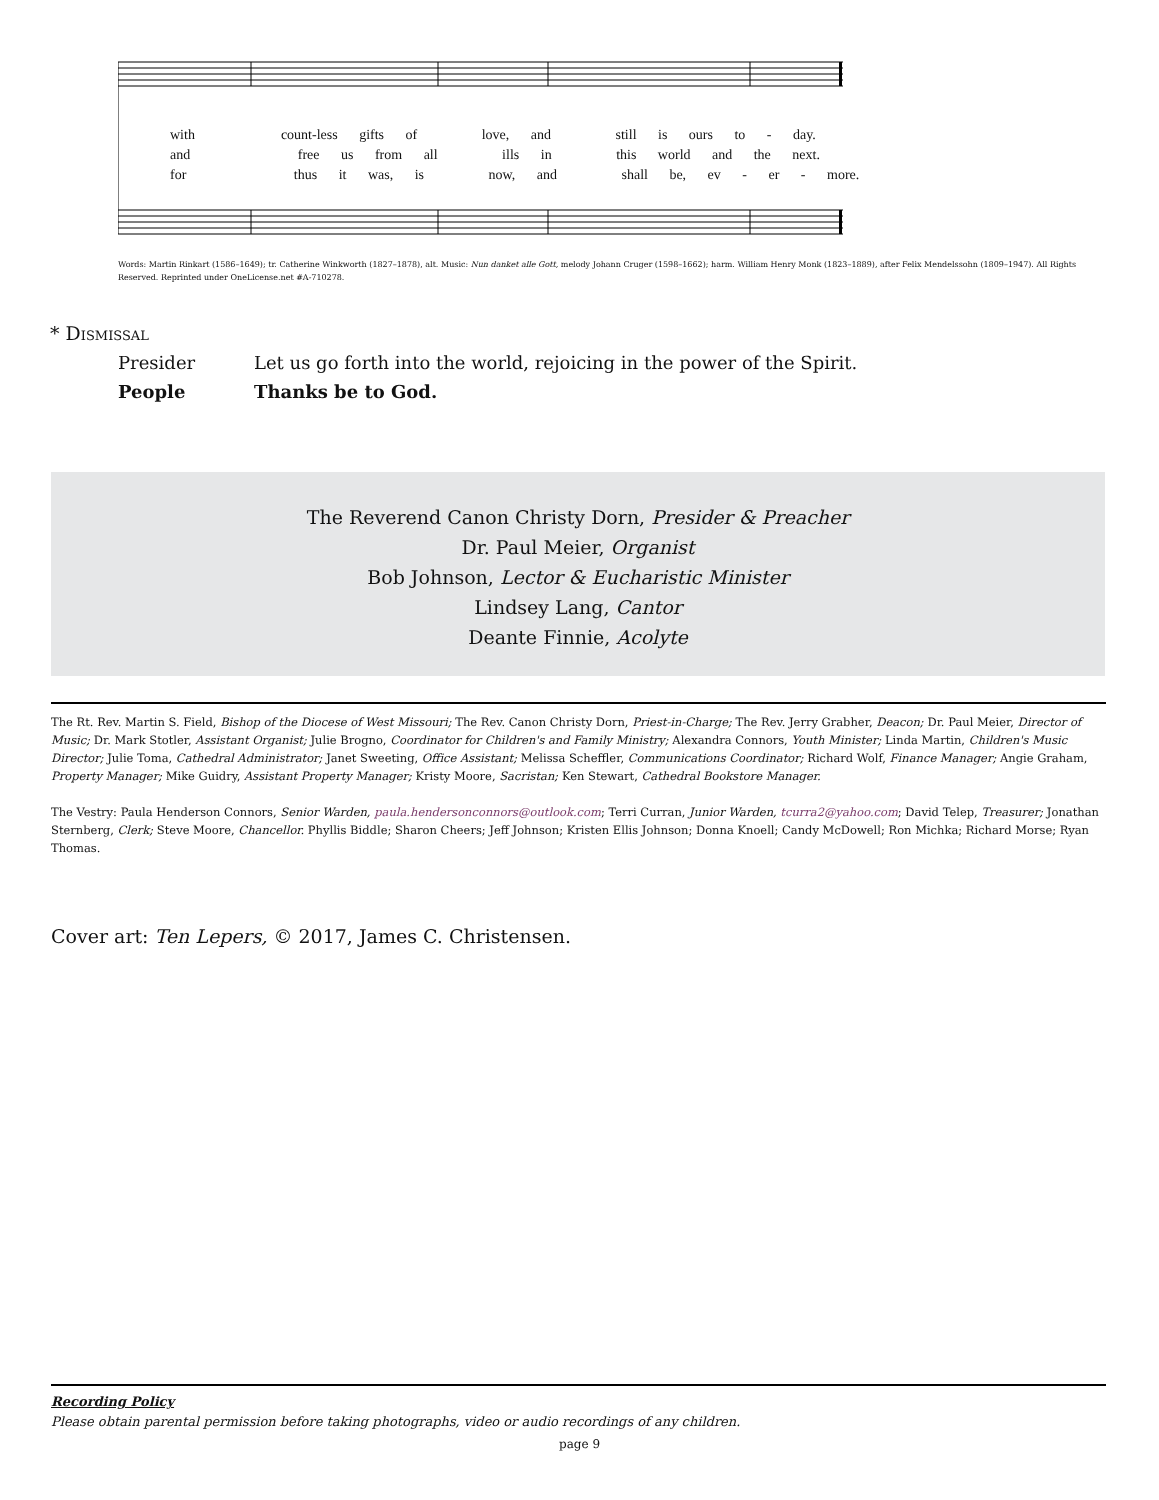with count-less gifts of love, and still is ours to - day.
and free us from all ills in this world and the next.
for thus it was, is now, and shall be, ev - er - more.
Words: Martin Rinkart (1586–1649); tr. Catherine Winkworth (1827–1878), alt. Music: Nun danket alle Gott, melody Johann Cruger (1598–1662); harm. William Henry Monk (1823–1889), after Felix Mendelssohn (1809–1947). All Rights Reserved. Reprinted under OneLicense.net #A-710278.
* Dismissal
Presider Let us go forth into the world, rejoicing in the power of the Spirit.
People Thanks be to God.
The Reverend Canon Christy Dorn, Presider & Preacher
Dr. Paul Meier, Organist
Bob Johnson, Lector & Eucharistic Minister
Lindsey Lang, Cantor
Deante Finnie, Acolyte
The Rt. Rev. Martin S. Field, Bishop of the Diocese of West Missouri; The Rev. Canon Christy Dorn, Priest-in-Charge; The Rev. Jerry Grabher, Deacon; Dr. Paul Meier, Director of Music; Dr. Mark Stotler, Assistant Organist; Julie Brogno, Coordinator for Children's and Family Ministry; Alexandra Connors, Youth Minister; Linda Martin, Children's Music Director; Julie Toma, Cathedral Administrator; Janet Sweeting, Office Assistant; Melissa Scheffler, Communications Coordinator; Richard Wolf, Finance Manager; Angie Graham, Property Manager; Mike Guidry, Assistant Property Manager; Kristy Moore, Sacristan; Ken Stewart, Cathedral Bookstore Manager.
The Vestry: Paula Henderson Connors, Senior Warden, paula.hendersonconnors@outlook.com; Terri Curran, Junior Warden, tcurra2@yahoo.com; David Telep, Treasurer; Jonathan Sternberg, Clerk; Steve Moore, Chancellor. Phyllis Biddle; Sharon Cheers; Jeff Johnson; Kristen Ellis Johnson; Donna Knoell; Candy McDowell; Ron Michka; Richard Morse; Ryan Thomas.
Cover art: Ten Lepers, © 2017, James C. Christensen.
Recording Policy
Please obtain parental permission before taking photographs, video or audio recordings of any children.
page 9